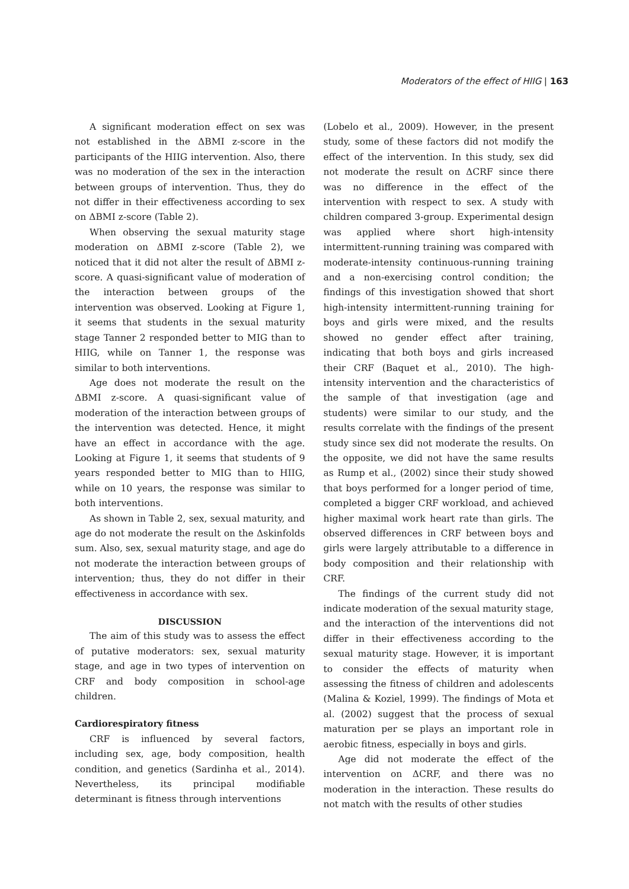Moderators of the effect of HIIG | 163
A significant moderation effect on sex was not established in the ΔBMI z-score in the participants of the HIIG intervention. Also, there was no moderation of the sex in the interaction between groups of intervention. Thus, they do not differ in their effectiveness according to sex on ΔBMI z-score (Table 2).
When observing the sexual maturity stage moderation on ΔBMI z-score (Table 2), we noticed that it did not alter the result of ΔBMI z-score. A quasi-significant value of moderation of the interaction between groups of the intervention was observed. Looking at Figure 1, it seems that students in the sexual maturity stage Tanner 2 responded better to MIG than to HIIG, while on Tanner 1, the response was similar to both interventions.
Age does not moderate the result on the ΔBMI z-score. A quasi-significant value of moderation of the interaction between groups of the intervention was detected. Hence, it might have an effect in accordance with the age. Looking at Figure 1, it seems that students of 9 years responded better to MIG than to HIIG, while on 10 years, the response was similar to both interventions.
As shown in Table 2, sex, sexual maturity, and age do not moderate the result on the Δskinfolds sum. Also, sex, sexual maturity stage, and age do not moderate the interaction between groups of intervention; thus, they do not differ in their effectiveness in accordance with sex.
DISCUSSION
The aim of this study was to assess the effect of putative moderators: sex, sexual maturity stage, and age in two types of intervention on CRF and body composition in school-age children.
Cardiorespiratory fitness
CRF is influenced by several factors, including sex, age, body composition, health condition, and genetics (Sardinha et al., 2014). Nevertheless, its principal modifiable determinant is fitness through interventions
(Lobelo et al., 2009). However, in the present study, some of these factors did not modify the effect of the intervention. In this study, sex did not moderate the result on ΔCRF since there was no difference in the effect of the intervention with respect to sex. A study with children compared 3-group. Experimental design was applied where short high-intensity intermittent-running training was compared with moderate-intensity continuous-running training and a non-exercising control condition; the findings of this investigation showed that short high-intensity intermittent-running training for boys and girls were mixed, and the results showed no gender effect after training, indicating that both boys and girls increased their CRF (Baquet et al., 2010). The high-intensity intervention and the characteristics of the sample of that investigation (age and students) were similar to our study, and the results correlate with the findings of the present study since sex did not moderate the results. On the opposite, we did not have the same results as Rump et al., (2002) since their study showed that boys performed for a longer period of time, completed a bigger CRF workload, and achieved higher maximal work heart rate than girls. The observed differences in CRF between boys and girls were largely attributable to a difference in body composition and their relationship with CRF.
The findings of the current study did not indicate moderation of the sexual maturity stage, and the interaction of the interventions did not differ in their effectiveness according to the sexual maturity stage. However, it is important to consider the effects of maturity when assessing the fitness of children and adolescents (Malina & Koziel, 1999). The findings of Mota et al. (2002) suggest that the process of sexual maturation per se plays an important role in aerobic fitness, especially in boys and girls.
Age did not moderate the effect of the intervention on ΔCRF, and there was no moderation in the interaction. These results do not match with the results of other studies